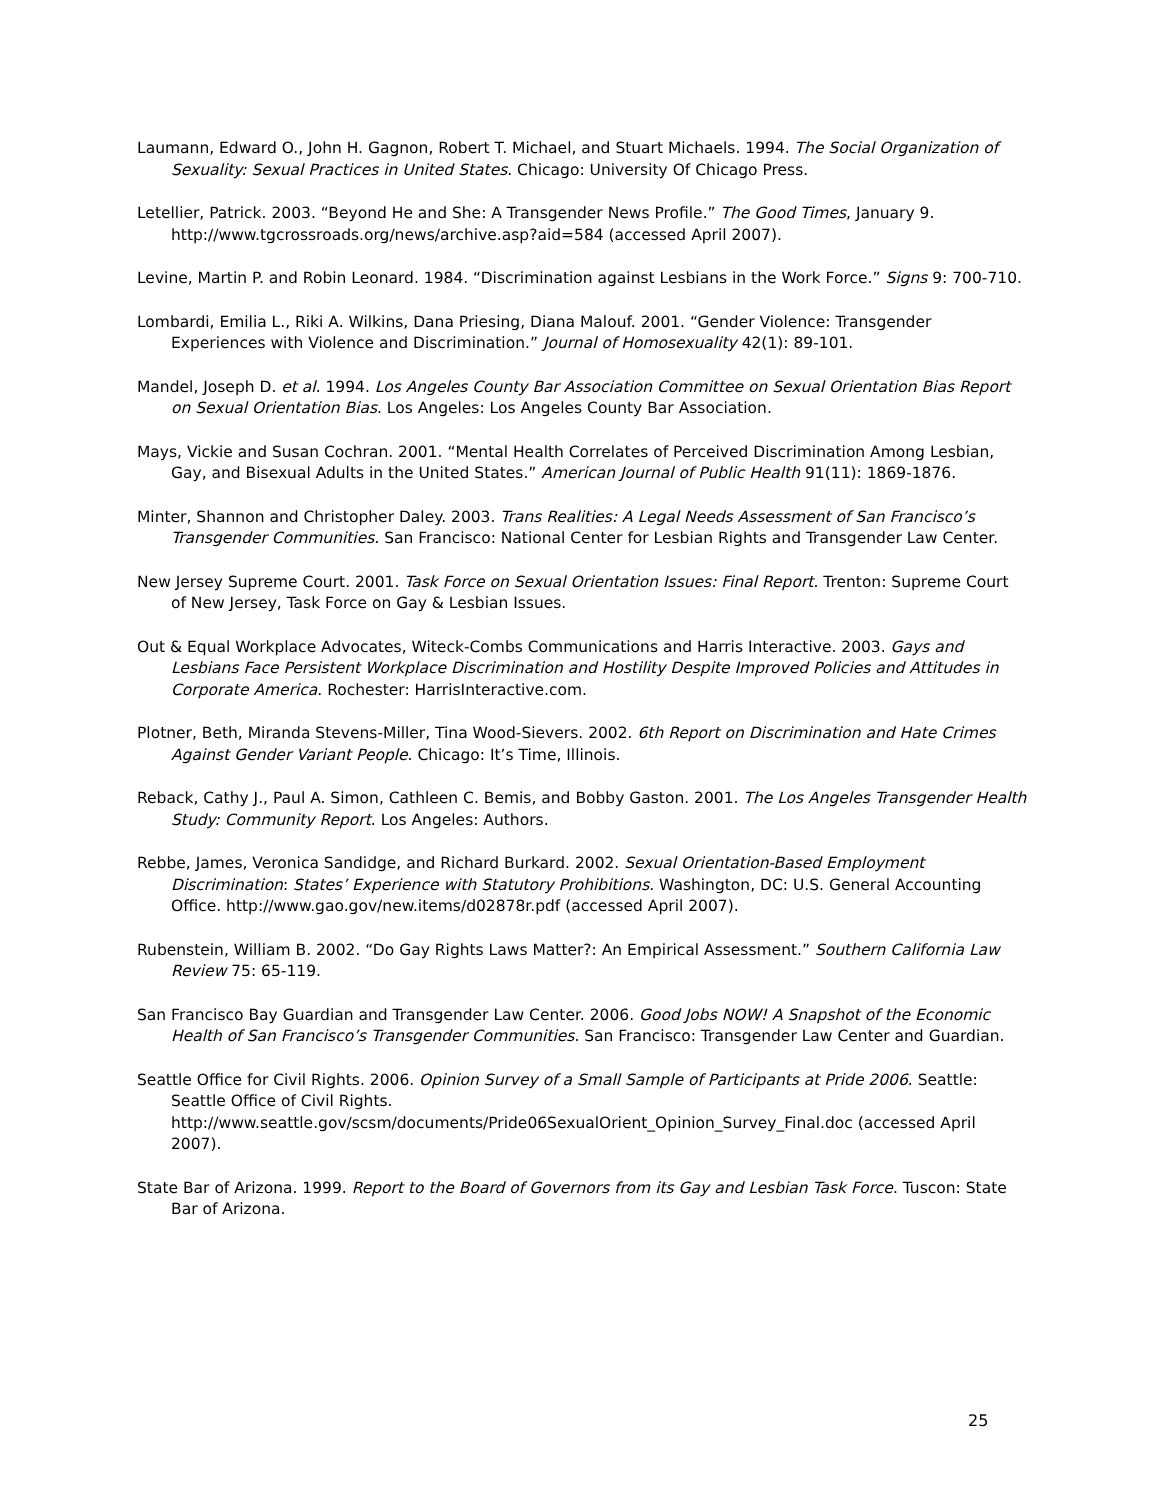Laumann, Edward O., John H. Gagnon, Robert T. Michael, and Stuart Michaels. 1994. The Social Organization of Sexuality: Sexual Practices in United States. Chicago: University Of Chicago Press.
Letellier, Patrick. 2003. “Beyond He and She: A Transgender News Profile.” The Good Times, January 9. http://www.tgcrossroads.org/news/archive.asp?aid=584 (accessed April 2007).
Levine, Martin P. and Robin Leonard. 1984. “Discrimination against Lesbians in the Work Force.” Signs 9: 700-710.
Lombardi, Emilia L., Riki A. Wilkins, Dana Priesing, Diana Malouf. 2001. “Gender Violence: Transgender Experiences with Violence and Discrimination.” Journal of Homosexuality 42(1): 89-101.
Mandel, Joseph D. et al. 1994. Los Angeles County Bar Association Committee on Sexual Orientation Bias Report on Sexual Orientation Bias. Los Angeles: Los Angeles County Bar Association.
Mays, Vickie and Susan Cochran. 2001. “Mental Health Correlates of Perceived Discrimination Among Lesbian, Gay, and Bisexual Adults in the United States.” American Journal of Public Health 91(11): 1869-1876.
Minter, Shannon and Christopher Daley. 2003. Trans Realities: A Legal Needs Assessment of San Francisco’s Transgender Communities. San Francisco: National Center for Lesbian Rights and Transgender Law Center.
New Jersey Supreme Court. 2001. Task Force on Sexual Orientation Issues: Final Report. Trenton: Supreme Court of New Jersey, Task Force on Gay & Lesbian Issues.
Out & Equal Workplace Advocates, Witeck-Combs Communications and Harris Interactive. 2003. Gays and Lesbians Face Persistent Workplace Discrimination and Hostility Despite Improved Policies and Attitudes in Corporate America. Rochester: HarrisInteractive.com.
Plotner, Beth, Miranda Stevens-Miller, Tina Wood-Sievers. 2002. 6th Report on Discrimination and Hate Crimes Against Gender Variant People. Chicago: It’s Time, Illinois.
Reback, Cathy J., Paul A. Simon, Cathleen C. Bemis, and Bobby Gaston. 2001. The Los Angeles Transgender Health Study: Community Report. Los Angeles: Authors.
Rebbe, James, Veronica Sandidge, and Richard Burkard. 2002. Sexual Orientation-Based Employment Discrimination: States’ Experience with Statutory Prohibitions. Washington, DC: U.S. General Accounting Office. http://www.gao.gov/new.items/d02878r.pdf (accessed April 2007).
Rubenstein, William B. 2002. “Do Gay Rights Laws Matter?: An Empirical Assessment.” Southern California Law Review 75: 65-119.
San Francisco Bay Guardian and Transgender Law Center. 2006. Good Jobs NOW! A Snapshot of the Economic Health of San Francisco’s Transgender Communities. San Francisco: Transgender Law Center and Guardian.
Seattle Office for Civil Rights. 2006. Opinion Survey of a Small Sample of Participants at Pride 2006. Seattle: Seattle Office of Civil Rights. http://www.seattle.gov/scsm/documents/Pride06SexualOrient_Opinion_Survey_Final.doc (accessed April 2007).
State Bar of Arizona. 1999. Report to the Board of Governors from its Gay and Lesbian Task Force. Tuscon: State Bar of Arizona.
25